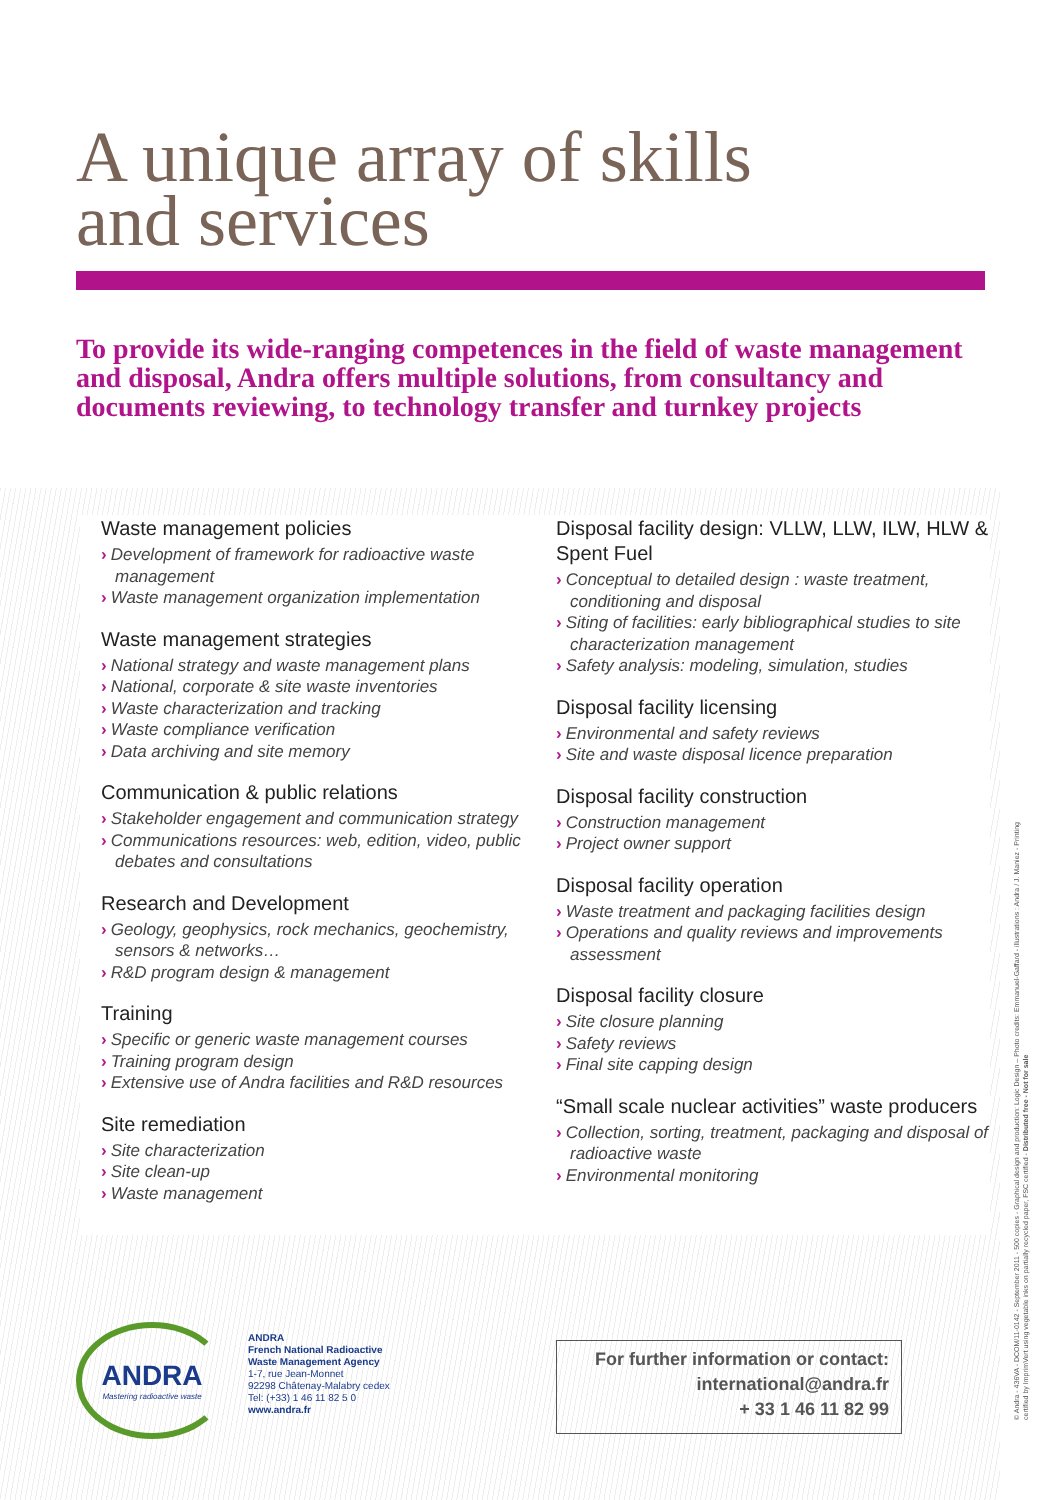A unique array of skills
and services
To provide its wide-ranging competences in the field of waste management and disposal, Andra offers multiple solutions, from consultancy and documents reviewing, to technology transfer and turnkey projects
Waste management policies
› Development of framework for radioactive waste management
› Waste management organization implementation
Waste management strategies
› National strategy and waste management plans
› National, corporate & site waste inventories
› Waste characterization and tracking
› Waste compliance verification
› Data archiving and site memory
Communication & public relations
› Stakeholder engagement and communication strategy
› Communications resources: web, edition, video, public debates and consultations
Research and Development
› Geology, geophysics, rock mechanics, geochemistry, sensors & networks…
› R&D program design & management
Training
› Specific or generic waste management courses
› Training program design
› Extensive use of Andra facilities and R&D resources
Site remediation
› Site characterization
› Site clean-up
› Waste management
Disposal facility design: VLLW, LLW, ILW, HLW & Spent Fuel
› Conceptual to detailed design : waste treatment, conditioning and disposal
› Siting of facilities: early bibliographical studies to site characterization management
› Safety analysis: modeling, simulation, studies
Disposal facility licensing
› Environmental and safety reviews
› Site and waste disposal licence preparation
Disposal facility construction
› Construction management
› Project owner support
Disposal facility operation
› Waste treatment and packaging facilities design
› Operations and quality reviews and improvements assessment
Disposal facility closure
› Site closure planning
› Safety reviews
› Final site capping design
“Small scale nuclear activities” waste producers
› Collection, sorting, treatment, packaging and disposal of radioactive waste
› Environmental monitoring
ANDRA
Mastering radioactive waste
ANDRA
French National Radioactive
Waste Management Agency
1-7, rue Jean-Monnet
92298 Châtenay-Malabry cedex
Tel: (+33) 1 46 11 82 5 0
www.andra.fr
For further information or contact:
international@andra.fr
+ 33 1 46 11 82 99
© Andra - 436VA - DCOM/11-0142 - September 2011 - 500 copies - Graphical design and production: Logic Design – Photo credits: Emmanuel-Gaffard - illustrations : Andra / J. Maniez - Printing certified by ImprimVert using vegetable inks on partially recycled paper, FSC certified - Distributed free - Not for sale